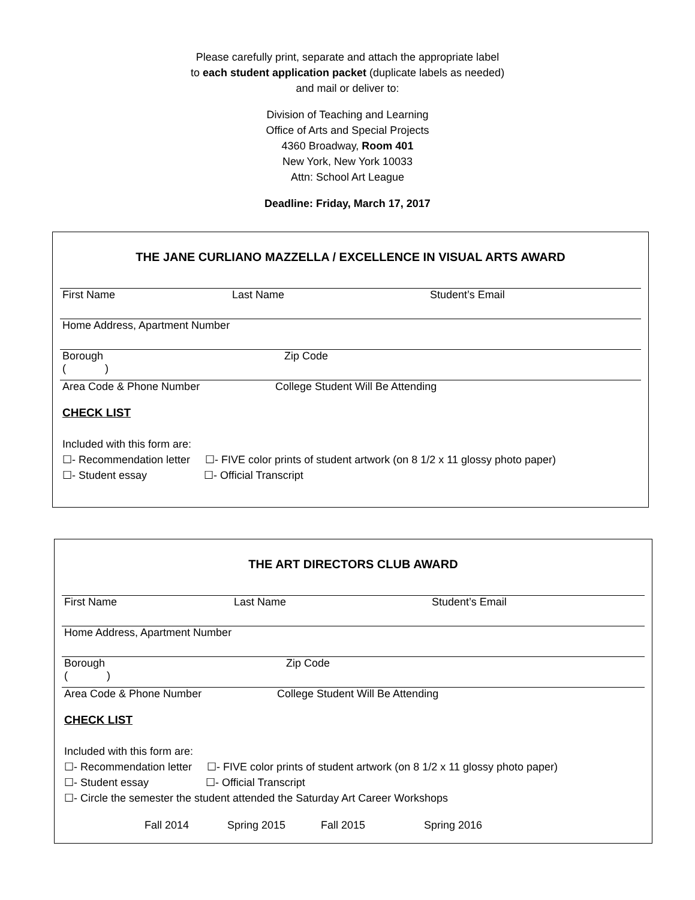Please carefully print, separate and attach the appropriate label
to each student application packet (duplicate labels as needed)
and mail or deliver to:
Division of Teaching and Learning
Office of Arts and Special Projects
4360 Broadway, Room 401
New York, New York 10033
Attn: School Art League
Deadline: Friday, March 17, 2017
THE JANE CURLIANO MAZZELLA / EXCELLENCE IN VISUAL ARTS AWARD
First Name Last Name Student’s Email
Home Address, Apartment Number
Borough Zip Code
( )
Area Code & Phone Number College Student Will Be Attending
CHECK LIST
Included with this form are:
☐- Recommendation letter ☐- FIVE color prints of student artwork (on 8 1/2 x 11 glossy photo paper)
☐- Student essay ☐- Official Transcript
THE ART DIRECTORS CLUB AWARD
First Name Last Name Student’s Email
Home Address, Apartment Number
Borough Zip Code
( )
Area Code & Phone Number College Student Will Be Attending
CHECK LIST
Included with this form are:
☐- Recommendation letter ☐- FIVE color prints of student artwork (on 8 1/2 x 11 glossy photo paper)
☐- Student essay ☐- Official Transcript
☐- Circle the semester the student attended the Saturday Art Career Workshops
Fall 2014 Spring 2015 Fall 2015 Spring 2016